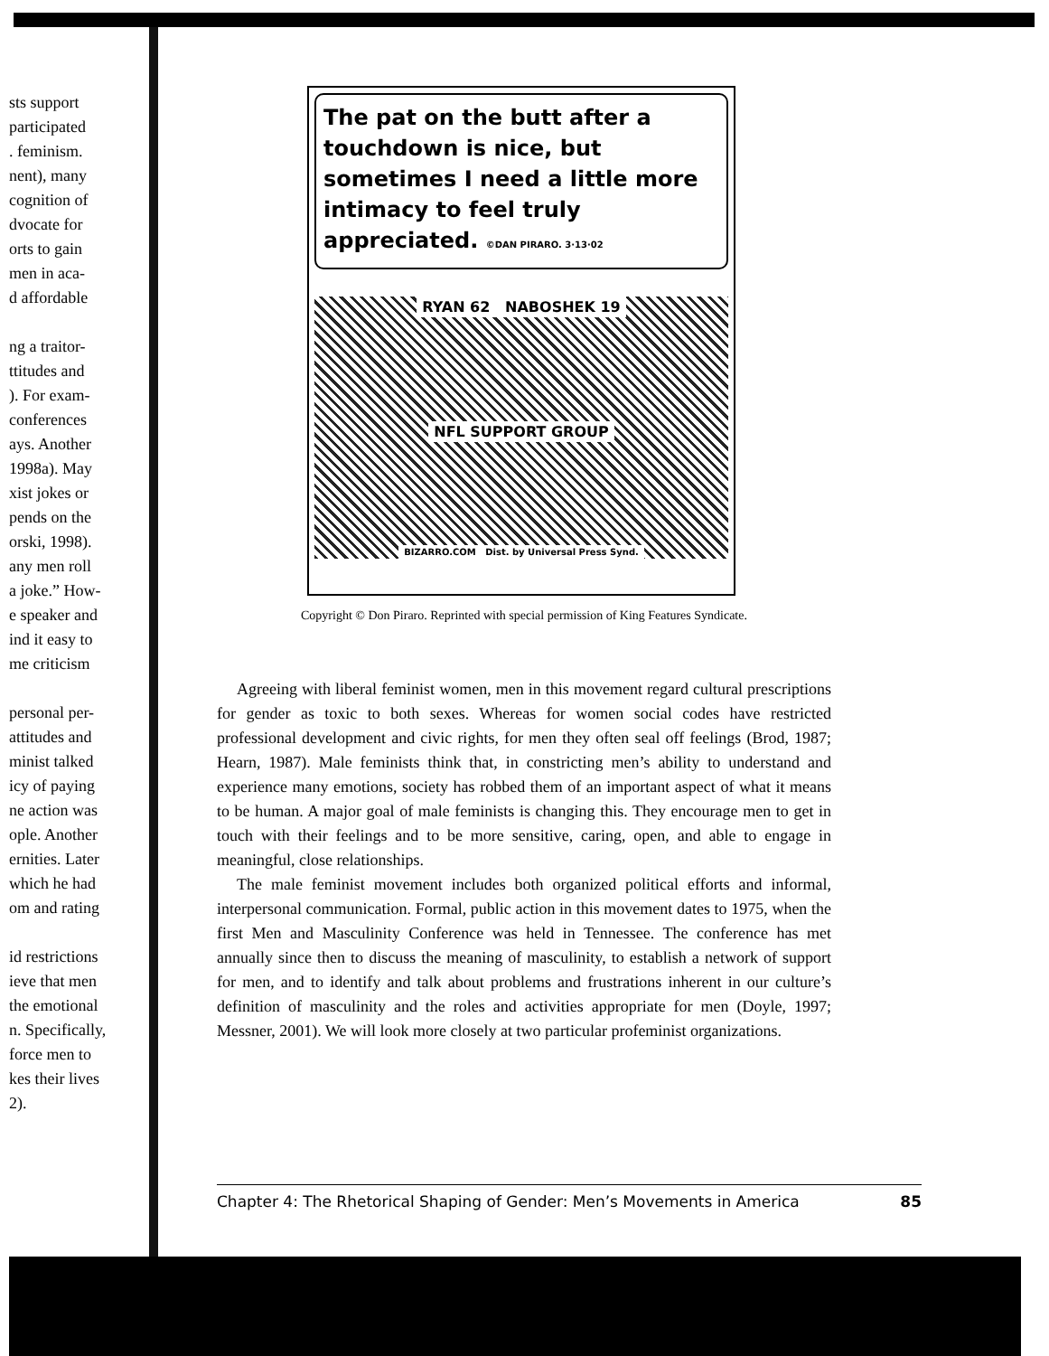sts support
participated
. feminism.
nent), many
cognition of
dvocate for
orts to gain
men in aca-
d affordable
ng a traitor-
ttitudes and
). For exam-
conferences
ays. Another
1998a). May
xist jokes or
pends on the
orski, 1998).
any men roll
a joke.” How-
e speaker and
ind it easy to
me criticism
personal per-
attitudes and
minist talked
icy of paying
ne action was
ople. Another
ernities. Later
which he had
om and rating
id restrictions
ieve that men
the emotional
n. Specifically,
force men to
kes their lives
2).
The pat on the butt after a touchdown is nice, but sometimes I need a little more intimacy to feel truly appreciated. ©DAN PIRARO. 3·13·02
RYAN 62 NABOSHEK 19
NFL SUPPORT GROUP
BIZARRO.COM Dist. by Universal Press Synd.
Copyright © Don Piraro. Reprinted with special permission of King Features Syndicate.
Agreeing with liberal feminist women, men in this movement regard cultural prescriptions for gender as toxic to both sexes. Whereas for women social codes have restricted professional development and civic rights, for men they often seal off feelings (Brod, 1987; Hearn, 1987). Male feminists think that, in constricting men’s ability to understand and experience many emotions, society has robbed them of an important aspect of what it means to be human. A major goal of male feminists is changing this. They encourage men to get in touch with their feelings and to be more sensitive, caring, open, and able to engage in meaningful, close relationships.
The male feminist movement includes both organized political efforts and informal, interpersonal communication. Formal, public action in this movement dates to 1975, when the first Men and Masculinity Conference was held in Tennessee. The conference has met annually since then to discuss the meaning of masculinity, to establish a network of support for men, and to identify and talk about problems and frustrations inherent in our culture’s definition of masculinity and the roles and activities appropriate for men (Doyle, 1997; Messner, 2001). We will look more closely at two particular profeminist organizations.
Chapter 4: The Rhetorical Shaping of Gender: Men’s Movements in America 85